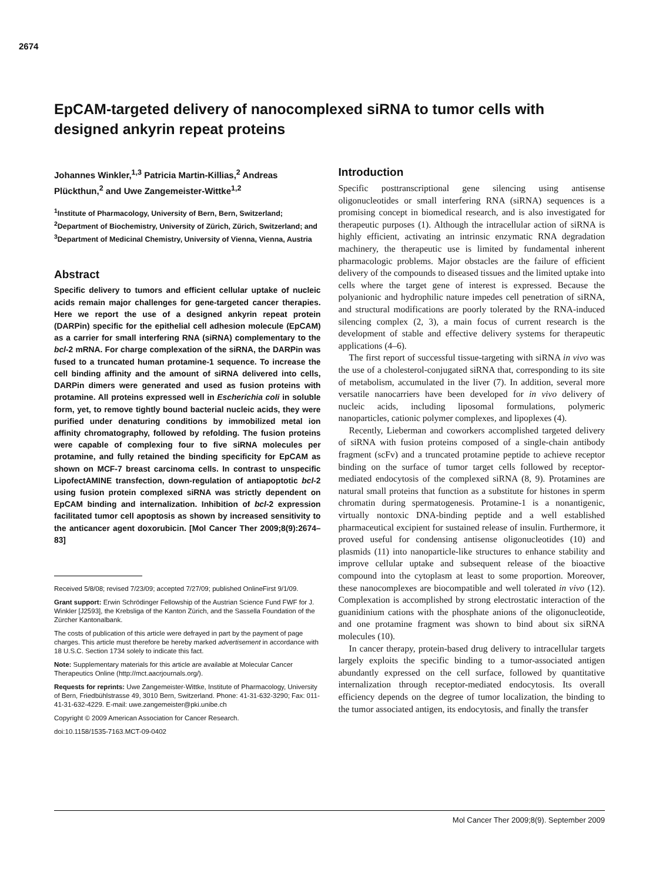2674
EpCAM-targeted delivery of nanocomplexed siRNA to tumor cells with designed ankyrin repeat proteins
Johannes Winkler,<sup>1,3</sup> Patricia Martin-Killias,<sup>2</sup> Andreas Plückthun,<sup>2</sup> and Uwe Zangemeister-Wittke<sup>1,2</sup>
<sup>1</sup> Institute of Pharmacology, University of Bern, Bern, Switzerland; <sup>2</sup>Department of Biochemistry, University of Zürich, Zürich, Switzerland; and <sup>3</sup>Department of Medicinal Chemistry, University of Vienna, Vienna, Austria
Abstract
Specific delivery to tumors and efficient cellular uptake of nucleic acids remain major challenges for gene-targeted cancer therapies. Here we report the use of a designed ankyrin repeat protein (DARPin) specific for the epithelial cell adhesion molecule (EpCAM) as a carrier for small interfering RNA (siRNA) complementary to the bcl-2 mRNA. For charge complexation of the siRNA, the DARPin was fused to a truncated human protamine-1 sequence. To increase the cell binding affinity and the amount of siRNA delivered into cells, DARPin dimers were generated and used as fusion proteins with protamine. All proteins expressed well in Escherichia coli in soluble form, yet, to remove tightly bound bacterial nucleic acids, they were purified under denaturing conditions by immobilized metal ion affinity chromatography, followed by refolding. The fusion proteins were capable of complexing four to five siRNA molecules per protamine, and fully retained the binding specificity for EpCAM as shown on MCF-7 breast carcinoma cells. In contrast to unspecific LipofectAMINE transfection, down-regulation of antiapoptotic bcl-2 using fusion protein complexed siRNA was strictly dependent on EpCAM binding and internalization. Inhibition of bcl-2 expression facilitated tumor cell apoptosis as shown by increased sensitivity to the anticancer agent doxorubicin. [Mol Cancer Ther 2009;8(9):2674–83]
Received 5/8/08; revised 7/23/09; accepted 7/27/09; published OnlineFirst 9/1/09.
Grant support: Erwin Schrödinger Fellowship of the Austrian Science Fund FWF for J. Winkler [J2593], the Krebsliga of the Kanton Zürich, and the Sassella Foundation of the Zürcher Kantonalbank.
The costs of publication of this article were defrayed in part by the payment of page charges. This article must therefore be hereby marked advertisement in accordance with 18 U.S.C. Section 1734 solely to indicate this fact.
Note: Supplementary materials for this article are available at Molecular Cancer Therapeutics Online (http://mct.aacrjournals.org/).
Requests for reprints: Uwe Zangemeister-Wittke, Institute of Pharmacology, University of Bern, Friedbühlstrasse 49, 3010 Bern, Switzerland. Phone: 41-31-632-3290; Fax: 011-41-31-632-4229. E-mail: uwe.zangemeister@pki.unibe.ch
Copyright © 2009 American Association for Cancer Research.
doi:10.1158/1535-7163.MCT-09-0402
Introduction
Specific posttranscriptional gene silencing using antisense oligonucleotides or small interfering RNA (siRNA) sequences is a promising concept in biomedical research, and is also investigated for therapeutic purposes (1). Although the intracellular action of siRNA is highly efficient, activating an intrinsic enzymatic RNA degradation machinery, the therapeutic use is limited by fundamental inherent pharmacologic problems. Major obstacles are the failure of efficient delivery of the compounds to diseased tissues and the limited uptake into cells where the target gene of interest is expressed. Because the polyanionic and hydrophilic nature impedes cell penetration of siRNA, and structural modifications are poorly tolerated by the RNA-induced silencing complex (2, 3), a main focus of current research is the development of stable and effective delivery systems for therapeutic applications (4–6).
The first report of successful tissue-targeting with siRNA in vivo was the use of a cholesterol-conjugated siRNA that, corresponding to its site of metabolism, accumulated in the liver (7). In addition, several more versatile nanocarriers have been developed for in vivo delivery of nucleic acids, including liposomal formulations, polymeric nanoparticles, cationic polymer complexes, and lipoplexes (4).
Recently, Lieberman and coworkers accomplished targeted delivery of siRNA with fusion proteins composed of a single-chain antibody fragment (scFv) and a truncated protamine peptide to achieve receptor binding on the surface of tumor target cells followed by receptor-mediated endocytosis of the complexed siRNA (8, 9). Protamines are natural small proteins that function as a substitute for histones in sperm chromatin during spermatogenesis. Protamine-1 is a nonantigenic, virtually nontoxic DNA-binding peptide and a well established pharmaceutical excipient for sustained release of insulin. Furthermore, it proved useful for condensing antisense oligonucleotides (10) and plasmids (11) into nanoparticle-like structures to enhance stability and improve cellular uptake and subsequent release of the bioactive compound into the cytoplasm at least to some proportion. Moreover, these nanocomplexes are biocompatible and well tolerated in vivo (12). Complexation is accomplished by strong electrostatic interaction of the guanidinium cations with the phosphate anions of the oligonucleotide, and one protamine fragment was shown to bind about six siRNA molecules (10).
In cancer therapy, protein-based drug delivery to intracellular targets largely exploits the specific binding to a tumor-associated antigen abundantly expressed on the cell surface, followed by quantitative internalization through receptor-mediated endocytosis. Its overall efficiency depends on the degree of tumor localization, the binding to the tumor associated antigen, its endocytosis, and finally the transfer
Mol Cancer Ther 2009;8(9). September 2009